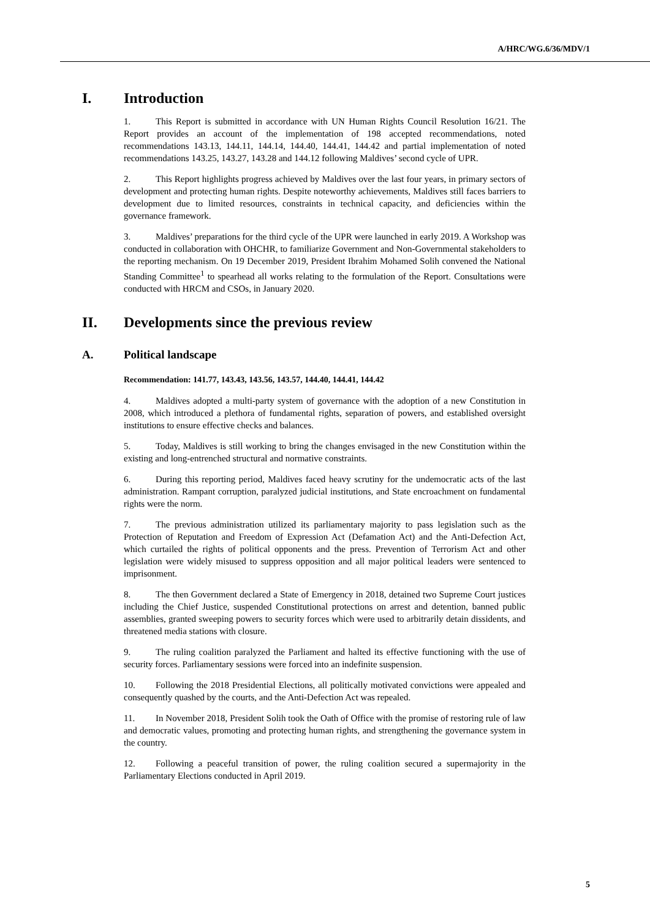A/HRC/WG.6/36/MDV/1
I. Introduction
1. This Report is submitted in accordance with UN Human Rights Council Resolution 16/21. The Report provides an account of the implementation of 198 accepted recommendations, noted recommendations 143.13, 144.11, 144.14, 144.40, 144.41, 144.42 and partial implementation of noted recommendations 143.25, 143.27, 143.28 and 144.12 following Maldives’ second cycle of UPR.
2. This Report highlights progress achieved by Maldives over the last four years, in primary sectors of development and protecting human rights. Despite noteworthy achievements, Maldives still faces barriers to development due to limited resources, constraints in technical capacity, and deficiencies within the governance framework.
3. Maldives’ preparations for the third cycle of the UPR were launched in early 2019. A Workshop was conducted in collaboration with OHCHR, to familiarize Government and Non-Governmental stakeholders to the reporting mechanism. On 19 December 2019, President Ibrahim Mohamed Solih convened the National Standing Committee<sup>1</sup> to spearhead all works relating to the formulation of the Report. Consultations were conducted with HRCM and CSOs, in January 2020.
II. Developments since the previous review
A. Political landscape
Recommendation: 141.77, 143.43, 143.56, 143.57, 144.40, 144.41, 144.42
4. Maldives adopted a multi-party system of governance with the adoption of a new Constitution in 2008, which introduced a plethora of fundamental rights, separation of powers, and established oversight institutions to ensure effective checks and balances.
5. Today, Maldives is still working to bring the changes envisaged in the new Constitution within the existing and long-entrenched structural and normative constraints.
6. During this reporting period, Maldives faced heavy scrutiny for the undemocratic acts of the last administration. Rampant corruption, paralyzed judicial institutions, and State encroachment on fundamental rights were the norm.
7. The previous administration utilized its parliamentary majority to pass legislation such as the Protection of Reputation and Freedom of Expression Act (Defamation Act) and the Anti-Defection Act, which curtailed the rights of political opponents and the press. Prevention of Terrorism Act and other legislation were widely misused to suppress opposition and all major political leaders were sentenced to imprisonment.
8. The then Government declared a State of Emergency in 2018, detained two Supreme Court justices including the Chief Justice, suspended Constitutional protections on arrest and detention, banned public assemblies, granted sweeping powers to security forces which were used to arbitrarily detain dissidents, and threatened media stations with closure.
9. The ruling coalition paralyzed the Parliament and halted its effective functioning with the use of security forces. Parliamentary sessions were forced into an indefinite suspension.
10. Following the 2018 Presidential Elections, all politically motivated convictions were appealed and consequently quashed by the courts, and the Anti-Defection Act was repealed.
11. In November 2018, President Solih took the Oath of Office with the promise of restoring rule of law and democratic values, promoting and protecting human rights, and strengthening the governance system in the country.
12. Following a peaceful transition of power, the ruling coalition secured a supermajority in the Parliamentary Elections conducted in April 2019.
5